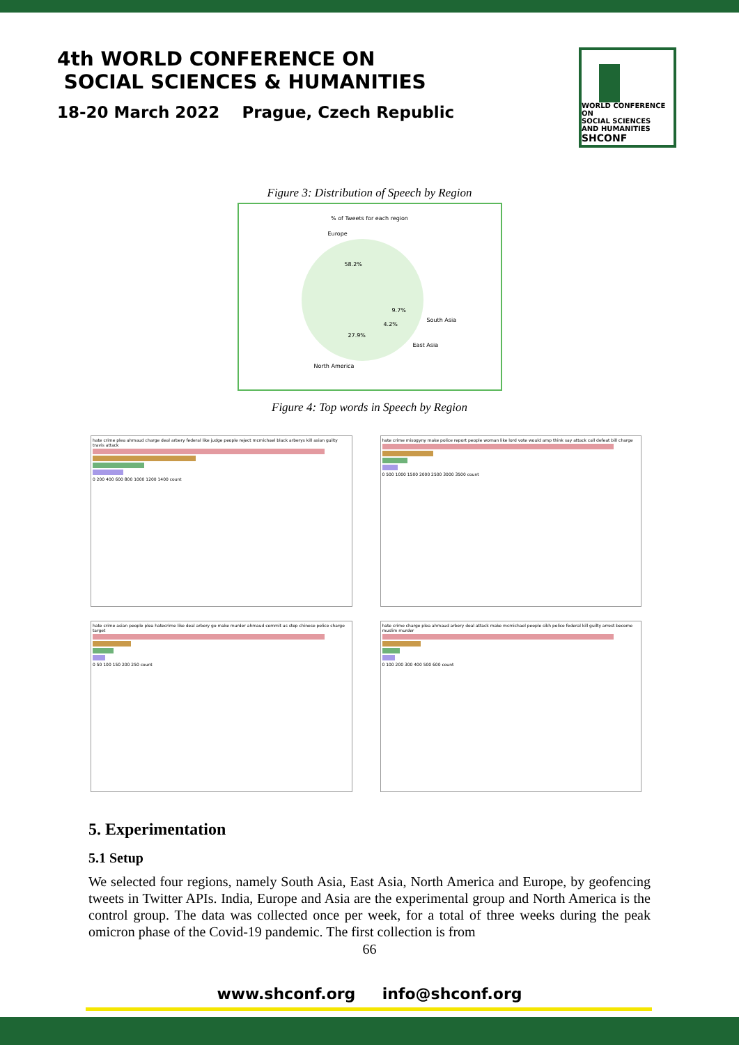4th WORLD CONFERENCE ON
SOCIAL SCIENCES & HUMANITIES
18-20 March 2022 Prague, Czech Republic
WORLD CONFERENCE ON
SOCIAL SCIENCES
AND HUMANITIES
SHCONF
Figure 3: Distribution of Speech by Region
% of Tweets for each region
Europe
58.2%
9.7%
4.2%
27.9%
South Asia
East Asia
North America
Figure 4: Top words in Speech by Region
hate crime plea ahmaud charge deal arbery federal like judge people reject mcmichael black arberys kill asian guilty travis attack
0 200 400 600 800 1000 1200 1400 count
hate crime misogyny make police report people woman like lord vote would amp think say attack call defeat bill charge
0 500 1000 1500 2000 2500 3000 3500 count
hate crime asian people plea hatecrime like deal arbery go make murder ahmaud commit us stop chinese police charge target
0 50 100 150 200 250 count
hate crime charge plea ahmaud arbery deal attack make mcmichael people sikh police federal kill guilty arrest become muslim murder
0 100 200 300 400 500 600 count
5. Experimentation
5.1 Setup
We selected four regions, namely South Asia, East Asia, North America and Europe, by geofencing tweets in Twitter APIs. India, Europe and Asia are the experimental group and North America is the control group. The data was collected once per week, for a total of three weeks during the peak omicron phase of the Covid-19 pandemic. The first collection is from
66
www.shconf.org info@shconf.org